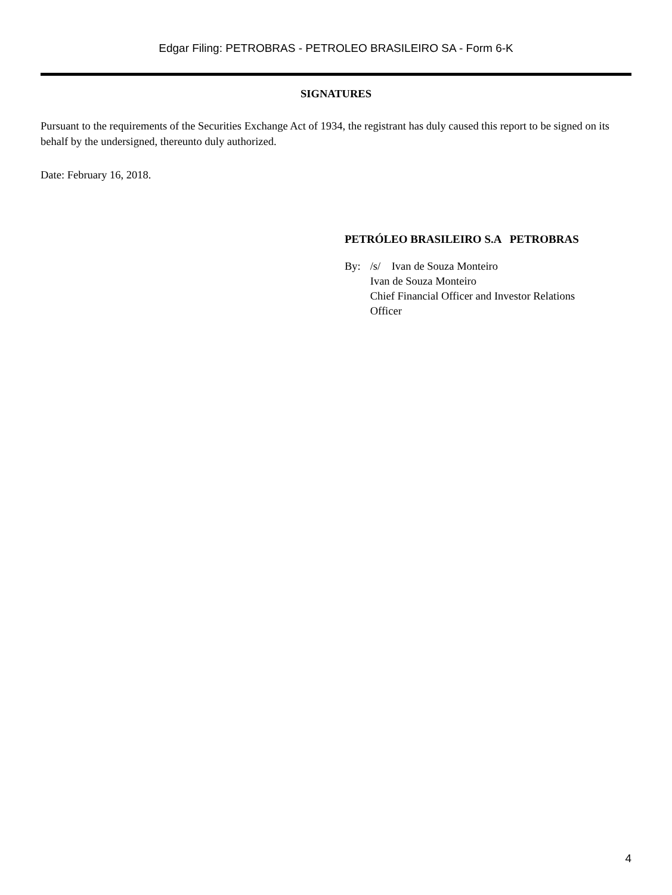Edgar Filing: PETROBRAS - PETROLEO BRASILEIRO SA - Form 6-K
SIGNATURES
Pursuant to the requirements of the Securities Exchange Act of 1934, the registrant has duly caused this report to be signed on its behalf by the undersigned, thereunto duly authorized.
Date: February 16, 2018.
PETRÓLEO BRASILEIRO S.A PETROBRAS
| By: | /s/ Ivan de Souza Monteiro |
| | Ivan de Souza Monteiro |
| | Chief Financial Officer and Investor Relations Officer |
4